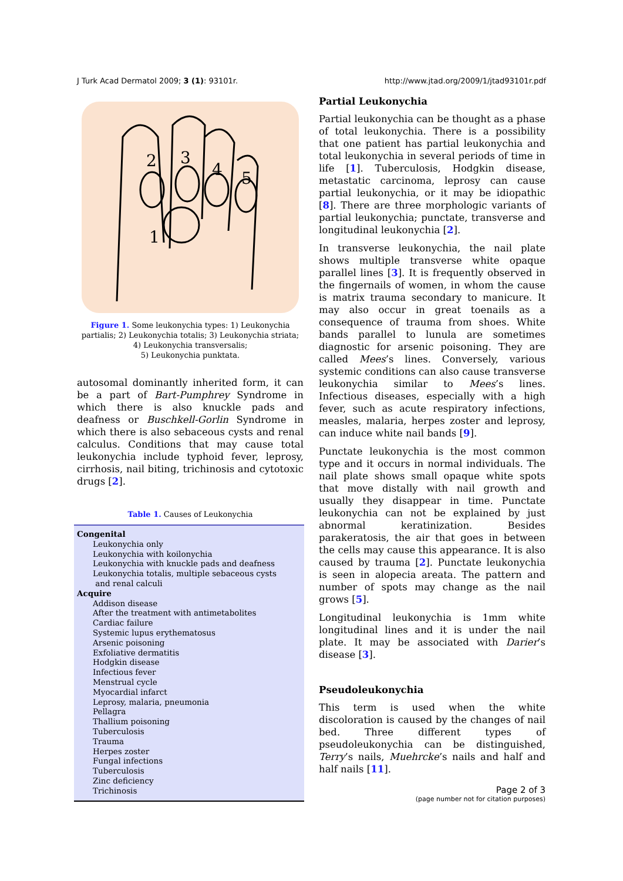J Turk Acad Dermatol 2009; 3 (1): 93101r. http://www.jtad.org/2009/1/jtad93101r.pdf
2
3
4
5
1
Figure 1. Some leukonychia types: 1) Leukonychia partialis; 2) Leukonychia totalis; 3) Leukonychia striata; 4) Leukonychia transversalis;
5) Leukonychia punktata.
autosomal dominantly inherited form, it can be a part of Bart-Pumphrey Syndrome in which there is also knuckle pads and deafness or Buschkell-Gorlin Syndrome in which there is also sebaceous cysts and renal calculus. Conditions that may cause total leukonychia include typhoid fever, leprosy, cirrhosis, nail biting, trichinosis and cytotoxic drugs [2].
Table 1. Causes of Leukonychia
| Congenital |
| --- |
| Leukonychia only |
| Leukonychia with koilonychia |
| Leukonychia with knuckle pads and deafness |
| Leukonychia totalis, multiple sebaceous cysts and renal calculi |
| Acquire |
| Addison disease |
| After the treatment with antimetabolites |
| Cardiac failure |
| Systemic lupus erythematosus |
| Arsenic poisoning |
| Exfoliative dermatitis |
| Hodgkin disease |
| Infectious fever |
| Menstrual cycle |
| Myocardial infarct |
| Leprosy, malaria, pneumonia |
| Pellagra |
| Thallium poisoning |
| Tuberculosis |
| Trauma |
| Herpes zoster |
| Fungal infections |
| Tuberculosis |
| Zinc deficiency |
| Trichinosis |
Partial Leukonychia
Partial leukonychia can be thought as a phase of total leukonychia. There is a possibility that one patient has partial leukonychia and total leukonychia in several periods of time in life [1]. Tuberculosis, Hodgkin disease, metastatic carcinoma, leprosy can cause partial leukonychia, or it may be idiopathic [8]. There are three morphologic variants of partial leukonychia; punctate, transverse and longitudinal leukonychia [2].
In transverse leukonychia, the nail plate shows multiple transverse white opaque parallel lines [3]. It is frequently observed in the fingernails of women, in whom the cause is matrix trauma secondary to manicure. It may also occur in great toenails as a consequence of trauma from shoes. White bands parallel to lunula are sometimes diagnostic for arsenic poisoning. They are called Mees’s lines. Conversely, various systemic conditions can also cause transverse leukonychia similar to Mees’s lines. Infectious diseases, especially with a high fever, such as acute respiratory infections, measles, malaria, herpes zoster and leprosy, can induce white nail bands [9].
Punctate leukonychia is the most common type and it occurs in normal individuals. The nail plate shows small opaque white spots that move distally with nail growth and usually they disappear in time. Punctate leukonychia can not be explained by just abnormal keratinization. Besides parakeratosis, the air that goes in between the cells may cause this appearance. It is also caused by trauma [2]. Punctate leukonychia is seen in alopecia areata. The pattern and number of spots may change as the nail grows [5].
Longitudinal leukonychia is 1mm white longitudinal lines and it is under the nail plate. It may be associated with Darier’s disease [3].
Pseudoleukonychia
This term is used when the white discoloration is caused by the changes of nail bed. Three different types of pseudoleukonychia can be distinguished, Terry’s nails, Muehrcke’s nails and half and half nails [11].
Page 2 of 3
(page number not for citation purposes)